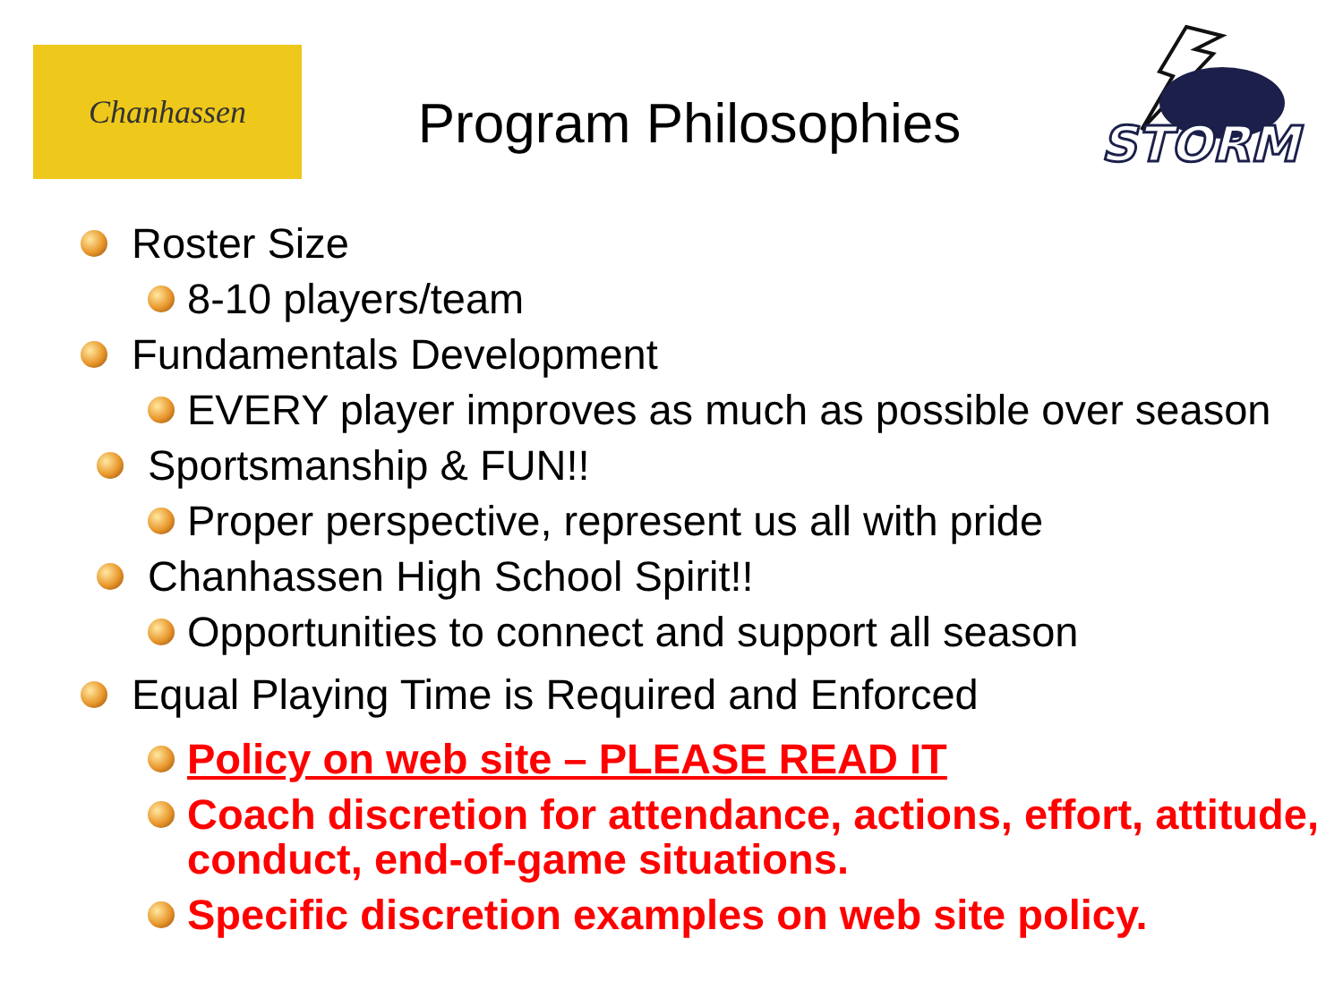Chanhassen
STORM
Program Philosophies
Roster Size
8-10 players/team
Fundamentals Development
EVERY player improves as much as possible over season
Sportsmanship & FUN!!
Proper perspective, represent us all with pride
Chanhassen High School Spirit!!
Opportunities to connect and support all season
Equal Playing Time is Required and Enforced
Policy on web site – PLEASE READ IT
Coach discretion for attendance, actions, effort, attitude, conduct, end-of-game situations.
Specific discretion examples on web site policy.